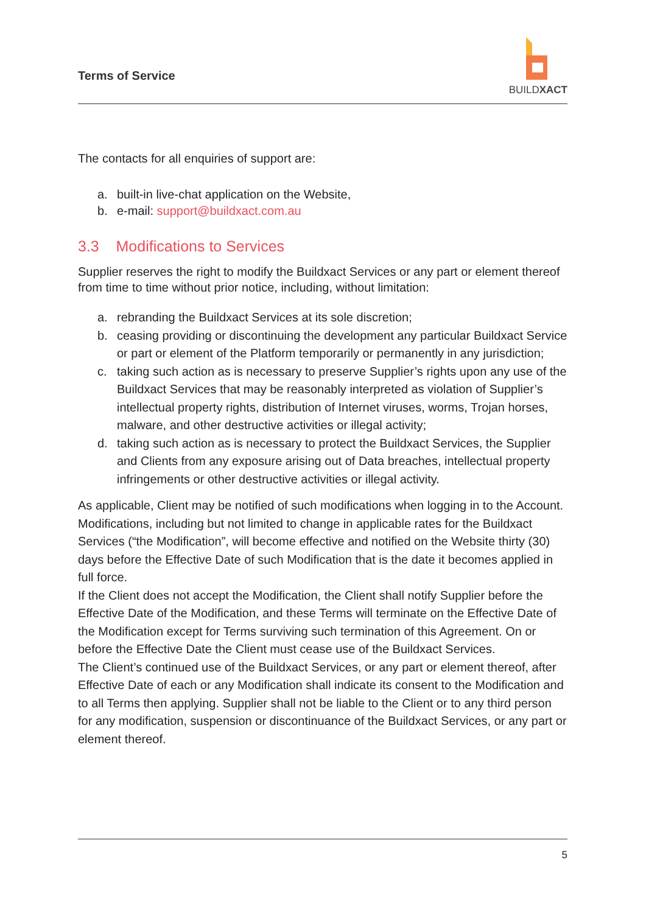Terms of Service
BUILDXACT
The contacts for all enquiries of support are:
a. built-in live-chat application on the Website,
b. e-mail: support@buildxact.com.au
3.3 Modifications to Services
Supplier reserves the right to modify the Buildxact Services or any part or element thereof from time to time without prior notice, including, without limitation:
a. rebranding the Buildxact Services at its sole discretion;
b. ceasing providing or discontinuing the development any particular Buildxact Service or part or element of the Platform temporarily or permanently in any jurisdiction;
c. taking such action as is necessary to preserve Supplier’s rights upon any use of the Buildxact Services that may be reasonably interpreted as violation of Supplier’s intellectual property rights, distribution of Internet viruses, worms, Trojan horses, malware, and other destructive activities or illegal activity;
d. taking such action as is necessary to protect the Buildxact Services, the Supplier and Clients from any exposure arising out of Data breaches, intellectual property infringements or other destructive activities or illegal activity.
As applicable, Client may be notified of such modifications when logging in to the Account. Modifications, including but not limited to change in applicable rates for the Buildxact Services (“the Modification”, will become effective and notified on the Website thirty (30) days before the Effective Date of such Modification that is the date it becomes applied in full force.
If the Client does not accept the Modification, the Client shall notify Supplier before the Effective Date of the Modification, and these Terms will terminate on the Effective Date of the Modification except for Terms surviving such termination of this Agreement. On or before the Effective Date the Client must cease use of the Buildxact Services.
The Client’s continued use of the Buildxact Services, or any part or element thereof, after Effective Date of each or any Modification shall indicate its consent to the Modification and to all Terms then applying. Supplier shall not be liable to the Client or to any third person for any modification, suspension or discontinuance of the Buildxact Services, or any part or element thereof.
5